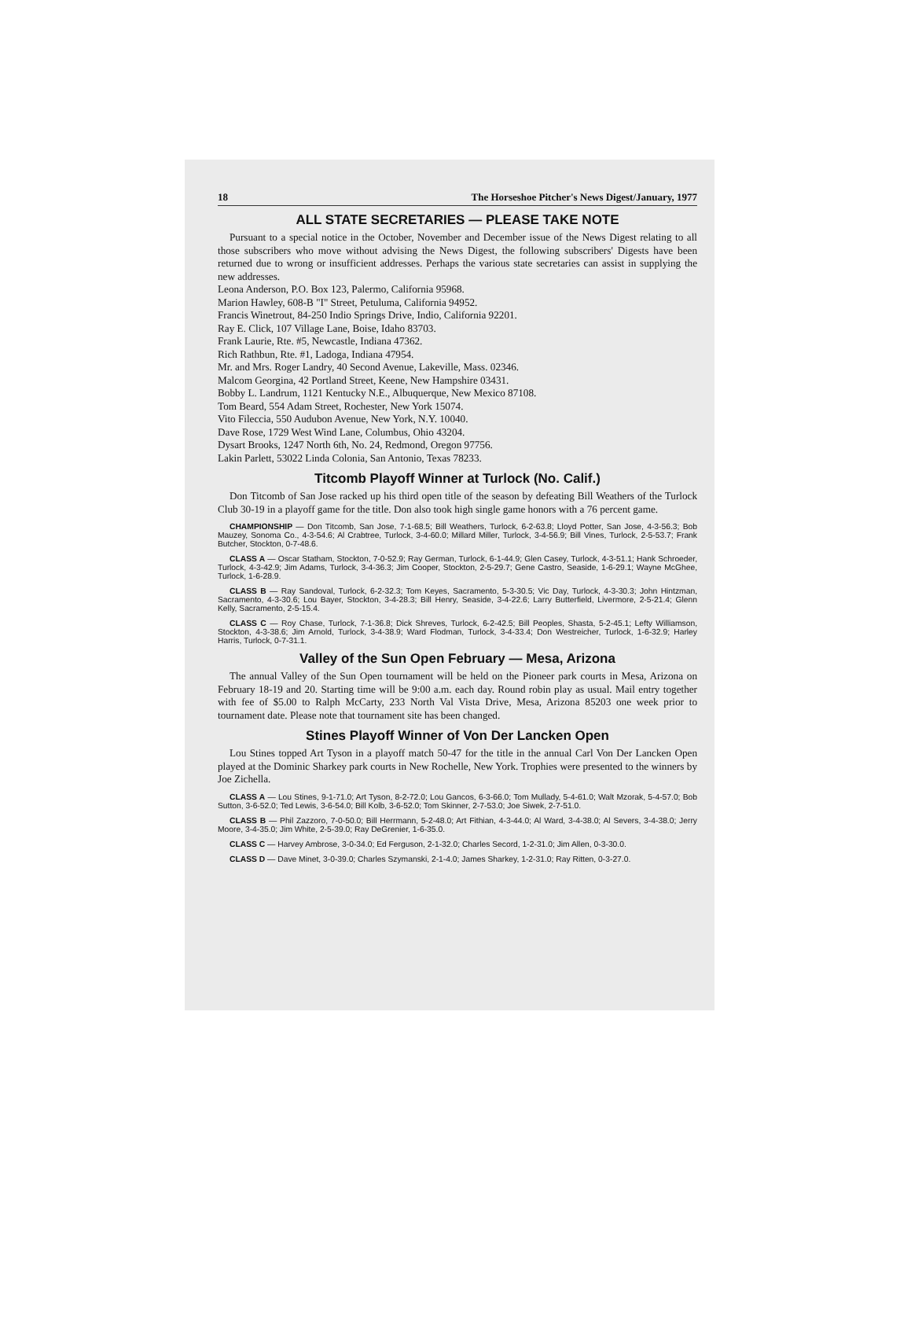18 The Horseshoe Pitcher's News Digest/January, 1977
ALL STATE SECRETARIES — PLEASE TAKE NOTE
Pursuant to a special notice in the October, November and December issue of the News Digest relating to all those subscribers who move without advising the News Digest, the following subscribers' Digests have been returned due to wrong or insufficient addresses. Perhaps the various state secretaries can assist in supplying the new addresses.
Leona Anderson, P.O. Box 123, Palermo, California 95968.
Marion Hawley, 608-B "I" Street, Petuluma, California 94952.
Francis Winetrout, 84-250 Indio Springs Drive, Indio, California 92201.
Ray E. Click, 107 Village Lane, Boise, Idaho 83703.
Frank Laurie, Rte. #5, Newcastle, Indiana 47362.
Rich Rathbun, Rte. #1, Ladoga, Indiana 47954.
Mr. and Mrs. Roger Landry, 40 Second Avenue, Lakeville, Mass. 02346.
Malcom Georgina, 42 Portland Street, Keene, New Hampshire 03431.
Bobby L. Landrum, 1121 Kentucky N.E., Albuquerque, New Mexico 87108.
Tom Beard, 554 Adam Street, Rochester, New York 15074.
Vito Fileccia, 550 Audubon Avenue, New York, N.Y. 10040.
Dave Rose, 1729 West Wind Lane, Columbus, Ohio 43204.
Dysart Brooks, 1247 North 6th, No. 24, Redmond, Oregon 97756.
Lakin Parlett, 53022 Linda Colonia, San Antonio, Texas 78233.
Titcomb Playoff Winner at Turlock (No. Calif.)
Don Titcomb of San Jose racked up his third open title of the season by defeating Bill Weathers of the Turlock Club 30-19 in a playoff game for the title. Don also took high single game honors with a 76 percent game.
CHAMPIONSHIP — Don Titcomb, San Jose, 7-1-68.5; Bill Weathers, Turlock, 6-2-63.8; Lloyd Potter, San Jose, 4-3-56.3; Bob Mauzey, Sonoma Co., 4-3-54.6; Al Crabtree, Turlock, 3-4-60.0; Millard Miller, Turlock, 3-4-56.9; Bill Vines, Turlock, 2-5-53.7; Frank Butcher, Stockton, 0-7-48.6.
CLASS A — Oscar Statham, Stockton, 7-0-52.9; Ray German, Turlock, 6-1-44.9; Glen Casey, Turlock, 4-3-51.1; Hank Schroeder, Turlock, 4-3-42.9; Jim Adams, Turlock, 3-4-36.3; Jim Cooper, Stockton, 2-5-29.7; Gene Castro, Seaside, 1-6-29.1; Wayne McGhee, Turlock, 1-6-28.9.
CLASS B — Ray Sandoval, Turlock, 6-2-32.3; Tom Keyes, Sacramento, 5-3-30.5; Vic Day, Turlock, 4-3-30.3; John Hintzman, Sacramento, 4-3-30.6; Lou Bayer, Stockton, 3-4-28.3; Bill Henry, Seaside, 3-4-22.6; Larry Butterfield, Livermore, 2-5-21.4; Glenn Kelly, Sacramento, 2-5-15.4.
CLASS C — Roy Chase, Turlock, 7-1-36.8; Dick Shreves, Turlock, 6-2-42.5; Bill Peoples, Shasta, 5-2-45.1; Lefty Williamson, Stockton, 4-3-38.6; Jim Arnold, Turlock, 3-4-38.9; Ward Flodman, Turlock, 3-4-33.4; Don Westreicher, Turlock, 1-6-32.9; Harley Harris, Turlock, 0-7-31.1.
Valley of the Sun Open February — Mesa, Arizona
The annual Valley of the Sun Open tournament will be held on the Pioneer park courts in Mesa, Arizona on February 18-19 and 20. Starting time will be 9:00 a.m. each day. Round robin play as usual. Mail entry together with fee of $5.00 to Ralph McCarty, 233 North Val Vista Drive, Mesa, Arizona 85203 one week prior to tournament date. Please note that tournament site has been changed.
Stines Playoff Winner of Von Der Lancken Open
Lou Stines topped Art Tyson in a playoff match 50-47 for the title in the annual Carl Von Der Lancken Open played at the Dominic Sharkey park courts in New Rochelle, New York. Trophies were presented to the winners by Joe Zichella.
CLASS A — Lou Stines, 9-1-71.0; Art Tyson, 8-2-72.0; Lou Gancos, 6-3-66.0; Tom Mullady, 5-4-61.0; Walt Mzorak, 5-4-57.0; Bob Sutton, 3-6-52.0; Ted Lewis, 3-6-54.0; Bill Kolb, 3-6-52.0; Tom Skinner, 2-7-53.0; Joe Siwek, 2-7-51.0.
CLASS B — Phil Zazzoro, 7-0-50.0; Bill Herrmann, 5-2-48.0; Art Fithian, 4-3-44.0; Al Ward, 3-4-38.0; Al Severs, 3-4-38.0; Jerry Moore, 3-4-35.0; Jim White, 2-5-39.0; Ray DeGrenier, 1-6-35.0.
CLASS C — Harvey Ambrose, 3-0-34.0; Ed Ferguson, 2-1-32.0; Charles Secord, 1-2-31.0; Jim Allen, 0-3-30.0.
CLASS D — Dave Minet, 3-0-39.0; Charles Szymanski, 2-1-4.0; James Sharkey, 1-2-31.0; Ray Ritten, 0-3-27.0.